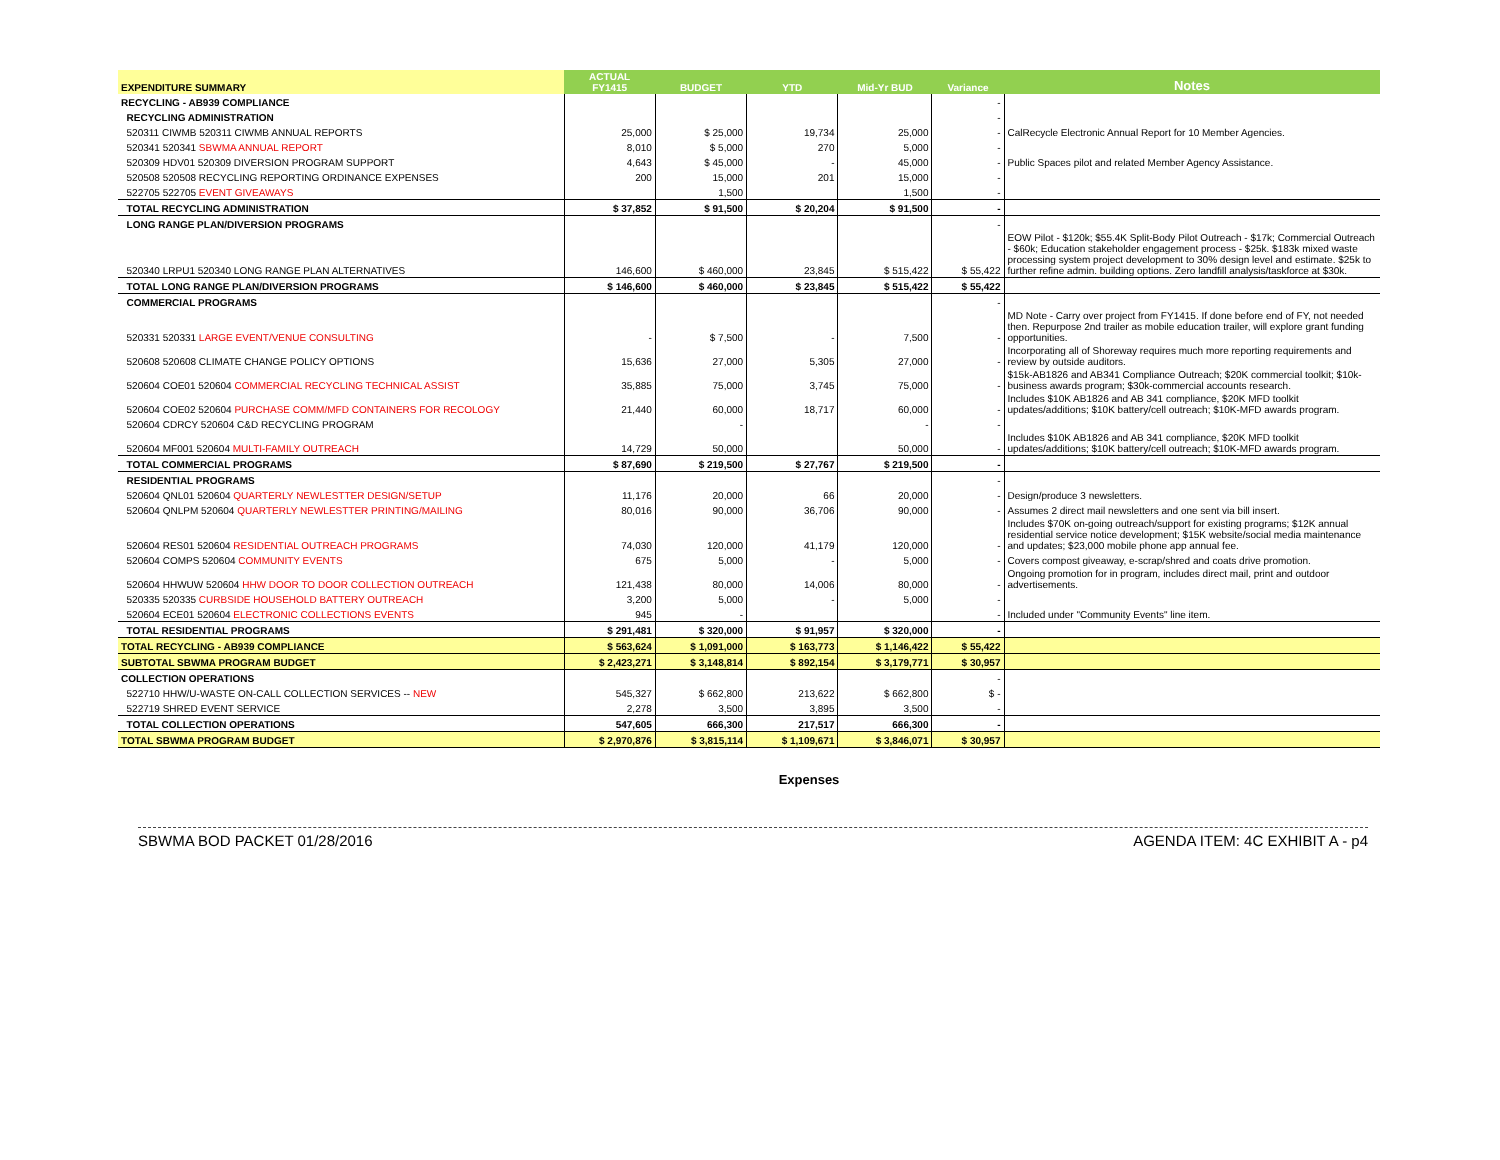| EXPENDITURE SUMMARY | ACTUAL FY1415 | BUDGET | YTD | Mid-Yr BUD | Variance | Notes |
| --- | --- | --- | --- | --- | --- | --- |
| RECYCLING - AB939 COMPLIANCE | | | | | - | |
| RECYCLING ADMINISTRATION | | | | | - | |
| 520311 CIWMB 520311 CIWMB ANNUAL REPORTS | 25,000 | $ 25,000 | 19,734 | 25,000 | - | CalRecycle Electronic Annual Report for 10 Member Agencies. |
| 520341 520341 SBWMA ANNUAL REPORT | 8,010 | $ 5,000 | 270 | 5,000 | - | |
| 520309 HDV01 520309 DIVERSION PROGRAM SUPPORT | 4,643 | $ 45,000 | - | 45,000 | - | Public Spaces pilot and related Member Agency Assistance. |
| 520508 520508 RECYCLING REPORTING ORDINANCE EXPENSES | 200 | 15,000 | 201 | 15,000 | - | |
| 522705 522705 EVENT GIVEAWAYS | | 1,500 | | 1,500 | - | |
| TOTAL RECYCLING ADMINISTRATION | $ 37,852 | $ 91,500 | $ 20,204 | $ 91,500 | - | |
| LONG RANGE PLAN/DIVERSION PROGRAMS | | | | | - | |
| 520340 LRPU1 520340 LONG RANGE PLAN ALTERNATIVES | 146,600 | $ 460,000 | 23,845 | $ 515,422 | $ 55,422 | EOW Pilot - $120k; $55.4K Split-Body Pilot Outreach - $17k; Commercial Outreach - $60k; Education stakeholder engagement process - $25k. $183k mixed waste processing system project development to 30% design level and estimate. $25k to further refine admin. building options. Zero landfill analysis/taskforce at $30k. |
| TOTAL LONG RANGE PLAN/DIVERSION PROGRAMS | $ 146,600 | $ 460,000 | $ 23,845 | $ 515,422 | $ 55,422 | |
| COMMERCIAL PROGRAMS | | | | | - | |
| 520331 520331 LARGE EVENT/VENUE CONSULTING | - | $ 7,500 | - | 7,500 | - | MD Note - Carry over project from FY1415. If done before end of FY, not needed then. Repurpose 2nd trailer as mobile education trailer, will explore grant funding opportunities. |
| 520608 520608 CLIMATE CHANGE POLICY OPTIONS | 15,636 | 27,000 | 5,305 | 27,000 | - | Incorporating all of Shoreway requires much more reporting requirements and review by outside auditors. |
| 520604 COE01 520604 COMMERCIAL RECYCLING TECHNICAL ASSIST | 35,885 | 75,000 | 3,745 | 75,000 | - | $15k-AB1826 and AB341 Compliance Outreach; $20K commercial toolkit; $10k-business awards program; $30k-commercial accounts research. |
| 520604 COE02 520604 PURCHASE COMM/MFD CONTAINERS FOR RECOLOGY | 21,440 | 60,000 | 18,717 | 60,000 | - | Includes $10K AB1826 and AB 341 compliance, $20K MFD toolkit updates/additions; $10K battery/cell outreach; $10K-MFD awards program. |
| 520604 CDRCY 520604 C&D RECYCLING PROGRAM | | - | | - | - | |
| 520604 MF001 520604 MULTI-FAMILY OUTREACH | 14,729 | 50,000 | | 50,000 | - | Includes $10K AB1826 and AB 341 compliance, $20K MFD toolkit updates/additions; $10K battery/cell outreach; $10K-MFD awards program. |
| TOTAL COMMERCIAL PROGRAMS | $ 87,690 | $ 219,500 | $ 27,767 | $ 219,500 | - | |
| RESIDENTIAL PROGRAMS | | | | | - | |
| 520604 QNL01 520604 QUARTERLY NEWLESTTER DESIGN/SETUP | 11,176 | 20,000 | 66 | 20,000 | - | Design/produce 3 newsletters. |
| 520604 QNLPM 520604 QUARTERLY NEWLESTTER PRINTING/MAILING | 80,016 | 90,000 | 36,706 | 90,000 | - | Assumes 2 direct mail newsletters and one sent via bill insert. |
| 520604 RES01 520604 RESIDENTIAL OUTREACH PROGRAMS | 74,030 | 120,000 | 41,179 | 120,000 | - | Includes $70K on-going outreach/support for existing programs; $12K annual residential service notice development; $15K website/social media maintenance and updates; $23,000 mobile phone app annual fee. |
| 520604 COMPS 520604 COMMUNITY EVENTS | 675 | 5,000 | - | 5,000 | - | Covers compost giveaway, e-scrap/shred and coats drive promotion. |
| 520604 HHWUW 520604 HHW DOOR TO DOOR COLLECTION OUTREACH | 121,438 | 80,000 | 14,006 | 80,000 | - | Ongoing promotion for in program, includes direct mail, print and outdoor advertisements. |
| 520335 520335 CURBSIDE HOUSEHOLD BATTERY OUTREACH | 3,200 | 5,000 | - | 5,000 | - | |
| 520604 ECE01 520604 ELECTRONIC COLLECTIONS EVENTS | 945 | - | | | - | Included under "Community Events" line item. |
| TOTAL RESIDENTIAL PROGRAMS | $ 291,481 | $ 320,000 | $ 91,957 | $ 320,000 | - | |
| TOTAL RECYCLING - AB939 COMPLIANCE | $ 563,624 | $ 1,091,000 | $ 163,773 | $ 1,146,422 | $ 55,422 | |
| SUBTOTAL SBWMA PROGRAM BUDGET | $ 2,423,271 | $ 3,148,814 | $ 892,154 | $ 3,179,771 | $ 30,957 | |
| COLLECTION OPERATIONS | | | | | - | |
| 522710 HHW/U-WASTE ON-CALL COLLECTION SERVICES -- NEW | 545,327 | $ 662,800 | 213,622 | $ 662,800 | $ - | |
| 522719 SHRED EVENT SERVICE | 2,278 | 3,500 | 3,895 | 3,500 | - | |
| TOTAL COLLECTION OPERATIONS | 547,605 | 666,300 | 217,517 | 666,300 | - | |
| TOTAL SBWMA PROGRAM BUDGET | $ 2,970,876 | $ 3,815,114 | $ 1,109,671 | $ 3,846,071 | $ 30,957 | |
Expenses
SBWMA BOD PACKET 01/28/2016 AGENDA ITEM: 4C EXHIBIT A - p4